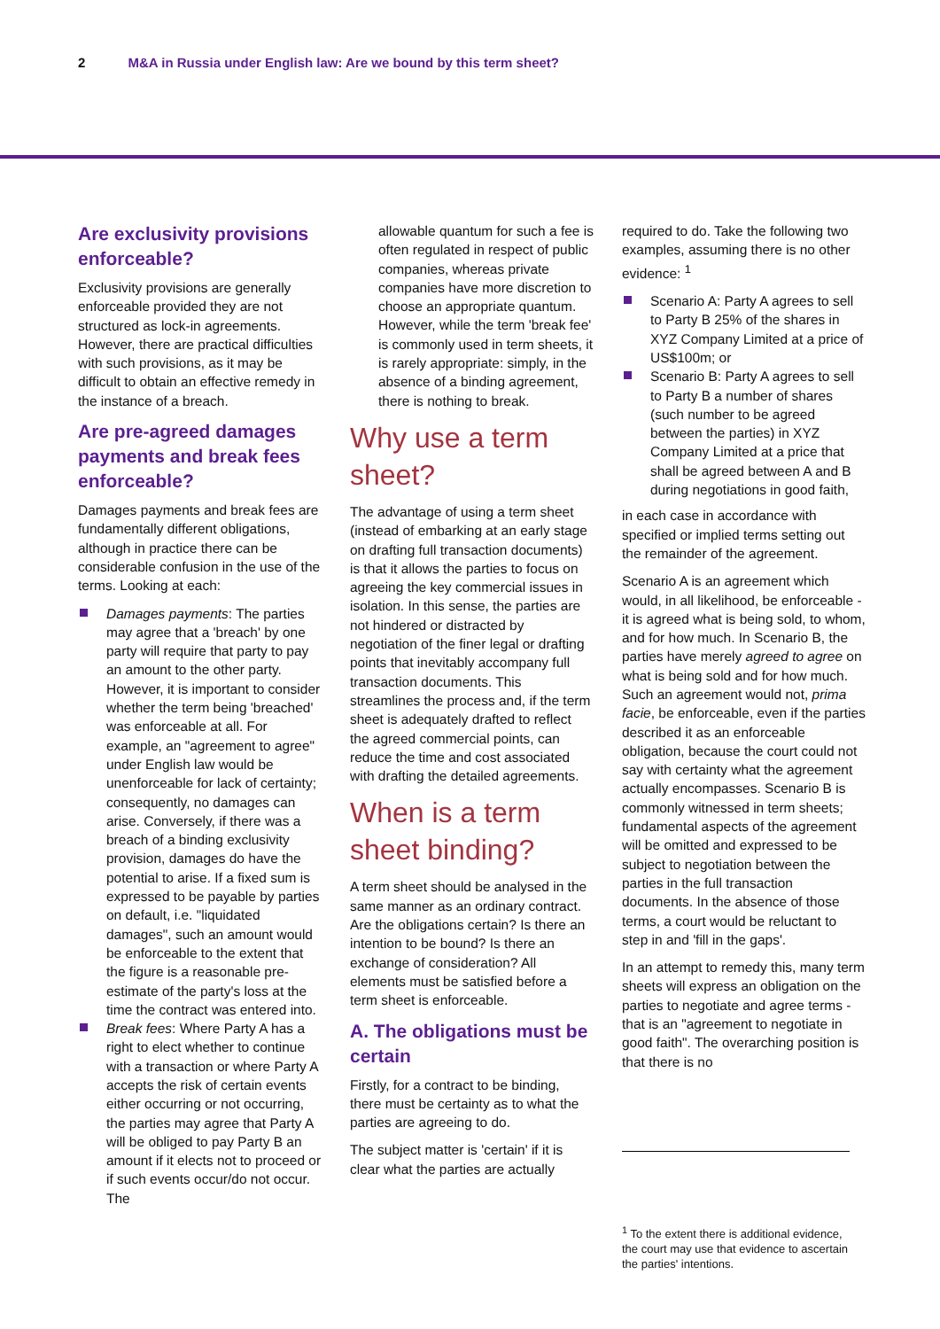2 M&A in Russia under English law: Are we bound by this term sheet?
Are exclusivity provisions enforceable?
Exclusivity provisions are generally enforceable provided they are not structured as lock-in agreements. However, there are practical difficulties with such provisions, as it may be difficult to obtain an effective remedy in the instance of a breach.
Are pre-agreed damages payments and break fees enforceable?
Damages payments and break fees are fundamentally different obligations, although in practice there can be considerable confusion in the use of the terms. Looking at each:
Damages payments: The parties may agree that a 'breach' by one party will require that party to pay an amount to the other party. However, it is important to consider whether the term being 'breached' was enforceable at all. For example, an "agreement to agree" under English law would be unenforceable for lack of certainty; consequently, no damages can arise. Conversely, if there was a breach of a binding exclusivity provision, damages do have the potential to arise. If a fixed sum is expressed to be payable by parties on default, i.e. "liquidated damages", such an amount would be enforceable to the extent that the figure is a reasonable pre-estimate of the party's loss at the time the contract was entered into.
Break fees: Where Party A has a right to elect whether to continue with a transaction or where Party A accepts the risk of certain events either occurring or not occurring, the parties may agree that Party A will be obliged to pay Party B an amount if it elects not to proceed or if such events occur/do not occur. The
allowable quantum for such a fee is often regulated in respect of public companies, whereas private companies have more discretion to choose an appropriate quantum. However, while the term 'break fee' is commonly used in term sheets, it is rarely appropriate: simply, in the absence of a binding agreement, there is nothing to break.
Why use a term sheet?
The advantage of using a term sheet (instead of embarking at an early stage on drafting full transaction documents) is that it allows the parties to focus on agreeing the key commercial issues in isolation. In this sense, the parties are not hindered or distracted by negotiation of the finer legal or drafting points that inevitably accompany full transaction documents. This streamlines the process and, if the term sheet is adequately drafted to reflect the agreed commercial points, can reduce the time and cost associated with drafting the detailed agreements.
When is a term sheet binding?
A term sheet should be analysed in the same manner as an ordinary contract. Are the obligations certain? Is there an intention to be bound? Is there an exchange of consideration? All elements must be satisfied before a term sheet is enforceable.
A. The obligations must be certain
Firstly, for a contract to be binding, there must be certainty as to what the parties are agreeing to do.
The subject matter is 'certain' if it is clear what the parties are actually
required to do. Take the following two examples, assuming there is no other evidence: <sup>1</sup>
Scenario A: Party A agrees to sell to Party B 25% of the shares in XYZ Company Limited at a price of US$100m; or
Scenario B: Party A agrees to sell to Party B a number of shares (such number to be agreed between the parties) in XYZ Company Limited at a price that shall be agreed between A and B during negotiations in good faith,
in each case in accordance with specified or implied terms setting out the remainder of the agreement.
Scenario A is an agreement which would, in all likelihood, be enforceable - it is agreed what is being sold, to whom, and for how much. In Scenario B, the parties have merely agreed to agree on what is being sold and for how much. Such an agreement would not, prima facie, be enforceable, even if the parties described it as an enforceable obligation, because the court could not say with certainty what the agreement actually encompasses. Scenario B is commonly witnessed in term sheets; fundamental aspects of the agreement will be omitted and expressed to be subject to negotiation between the parties in the full transaction documents. In the absence of those terms, a court would be reluctant to step in and 'fill in the gaps'.
In an attempt to remedy this, many term sheets will express an obligation on the parties to negotiate and agree terms - that is an "agreement to negotiate in good faith". The overarching position is that there is no
<sup>1</sup> To the extent there is additional evidence, the court may use that evidence to ascertain the parties' intentions.